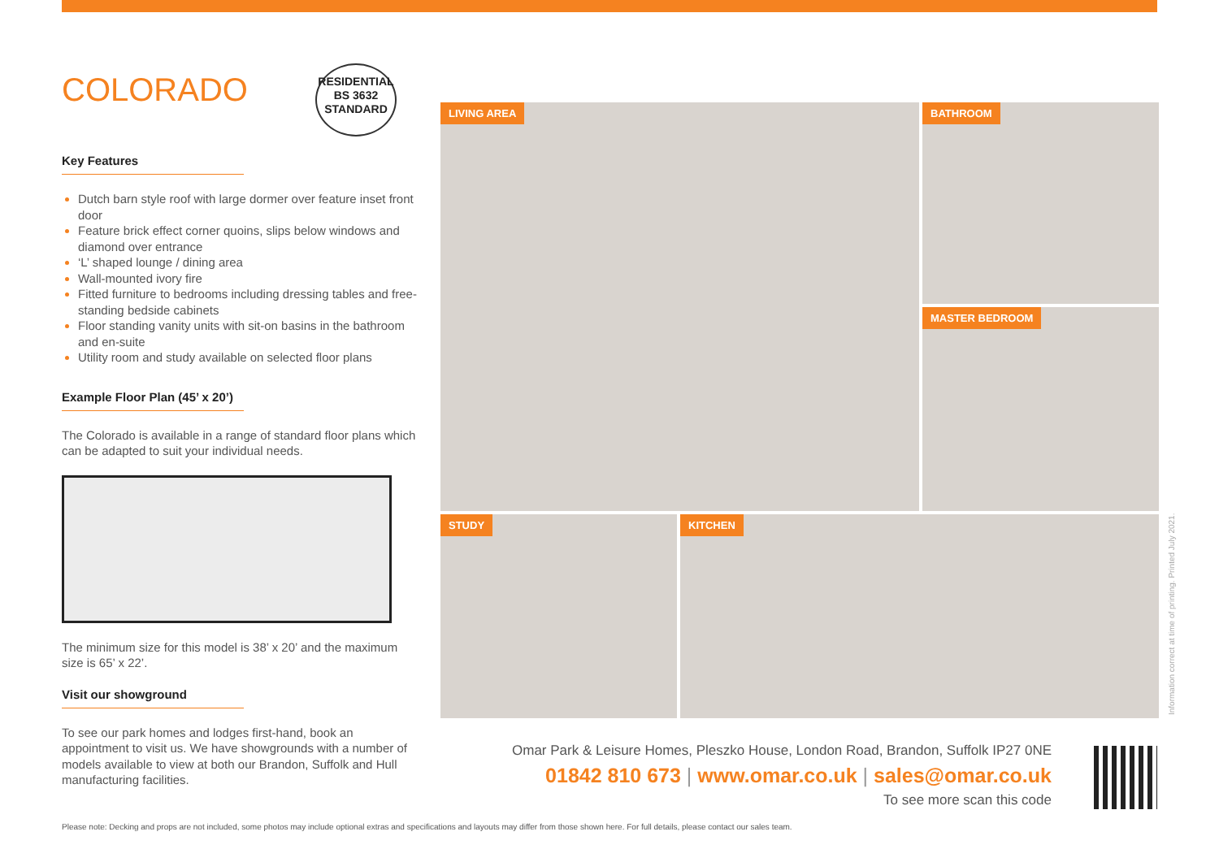COLORADO
RESIDENTIAL
BS 3632
STANDARD
Key Features
Dutch barn style roof with large dormer over feature inset front door
Feature brick effect corner quoins, slips below windows and diamond over entrance
‘L’ shaped lounge / dining area
Wall-mounted ivory fire
Fitted furniture to bedrooms including dressing tables and free-standing bedside cabinets
Floor standing vanity units with sit-on basins in the bathroom and en-suite
Utility room and study available on selected floor plans
Example Floor Plan (45’ x 20’)
The Colorado is available in a range of standard floor plans which can be adapted to suit your individual needs.
The minimum size for this model is 38’ x 20’ and the maximum size is 65’ x 22’.
Visit our showground
To see our park homes and lodges first-hand, book an appointment to visit us. We have showgrounds with a number of models available to view at both our Brandon, Suffolk and Hull manufacturing facilities.
LIVING AREA
BATHROOM
MASTER BEDROOM
STUDY
KITCHEN
Omar Park & Leisure Homes, Pleszko House, London Road, Brandon, Suffolk IP27 0NE
01842 810 673 | www.omar.co.uk | sales@omar.co.uk
To see more scan this code
Please note: Decking and props are not included, some photos may include optional extras and specifications and layouts may differ from those shown here. For full details, please contact our sales team.
Information correct at time of printing. Printed July 2021.